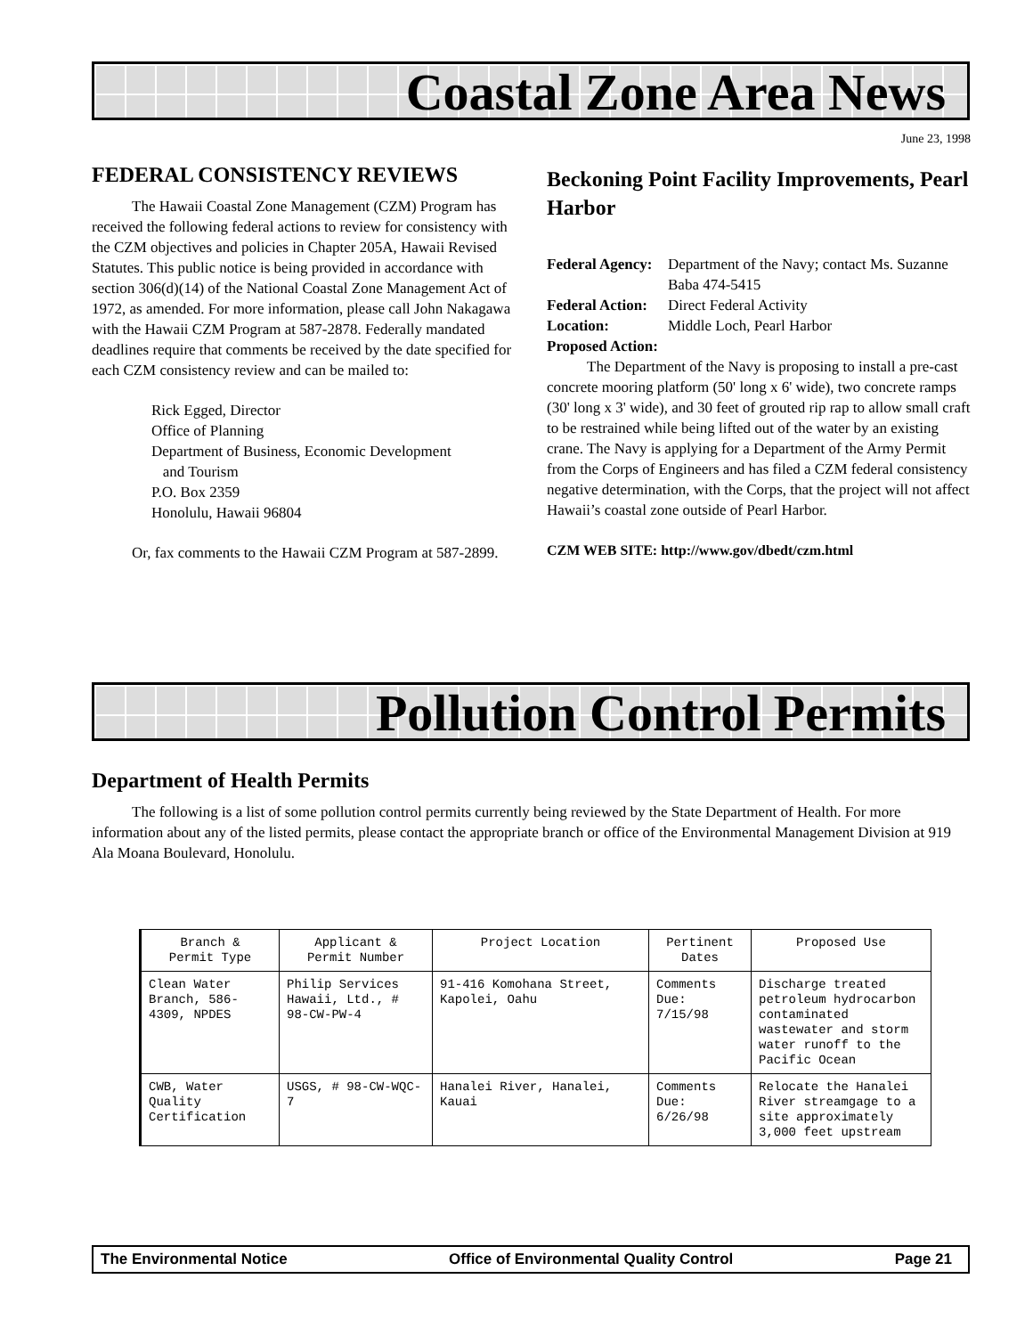Coastal Zone Area News
June 23, 1998
FEDERAL CONSISTENCY REVIEWS
The Hawaii Coastal Zone Management (CZM) Program has received the following federal actions to review for consistency with the CZM objectives and policies in Chapter 205A, Hawaii Revised Statutes. This public notice is being provided in accordance with section 306(d)(14) of the National Coastal Zone Management Act of 1972, as amended. For more information, please call John Nakagawa with the Hawaii CZM Program at 587-2878. Federally mandated deadlines require that comments be received by the date specified for each CZM consistency review and can be mailed to:
Rick Egged, Director
Office of Planning
Department of Business, Economic Development
and Tourism
P.O. Box 2359
Honolulu, Hawaii 96804
Or, fax comments to the Hawaii CZM Program at 587-2899.
Beckoning Point Facility Improvements, Pearl Harbor
| Federal Agency: | Department of the Navy; contact Ms. Suzanne Baba 474-5415 |
| Federal Action: | Direct Federal Activity |
| Location: | Middle Loch, Pearl Harbor |
| Proposed Action: | |
The Department of the Navy is proposing to install a pre-cast concrete mooring platform (50' long x 6' wide), two concrete ramps (30' long x 3' wide), and 30 feet of grouted rip rap to allow small craft to be restrained while being lifted out of the water by an existing crane. The Navy is applying for a Department of the Army Permit from the Corps of Engineers and has filed a CZM federal consistency negative determination, with the Corps, that the project will not affect Hawaii’s coastal zone outside of Pearl Harbor.
CZM WEB SITE: http://www.gov/dbedt/czm.html
Pollution Control Permits
Department of Health Permits
The following is a list of some pollution control permits currently being reviewed by the State Department of Health. For more information about any of the listed permits, please contact the appropriate branch or office of the Environmental Management Division at 919 Ala Moana Boulevard, Honolulu.
| Branch & Permit Type | Applicant & Permit Number | Project Location | Pertinent Dates | Proposed Use |
| --- | --- | --- | --- | --- |
| Clean Water Branch, 586-4309, NPDES | Philip Services Hawaii, Ltd., # 98-CW-PW-4 | 91-416 Komohana Street, Kapolei, Oahu | Comments Due: 7/15/98 | Discharge treated petroleum hydrocarbon contaminated wastewater and storm water runoff to the Pacific Ocean |
| CWB, Water Quality Certification | USGS, # 98-CW-WQC-7 | Hanalei River, Hanalei, Kauai | Comments Due: 6/26/98 | Relocate the Hanalei River streamgage to a site approximately 3,000 feet upstream |
The Environmental Notice Office of Environmental Quality Control Page 21